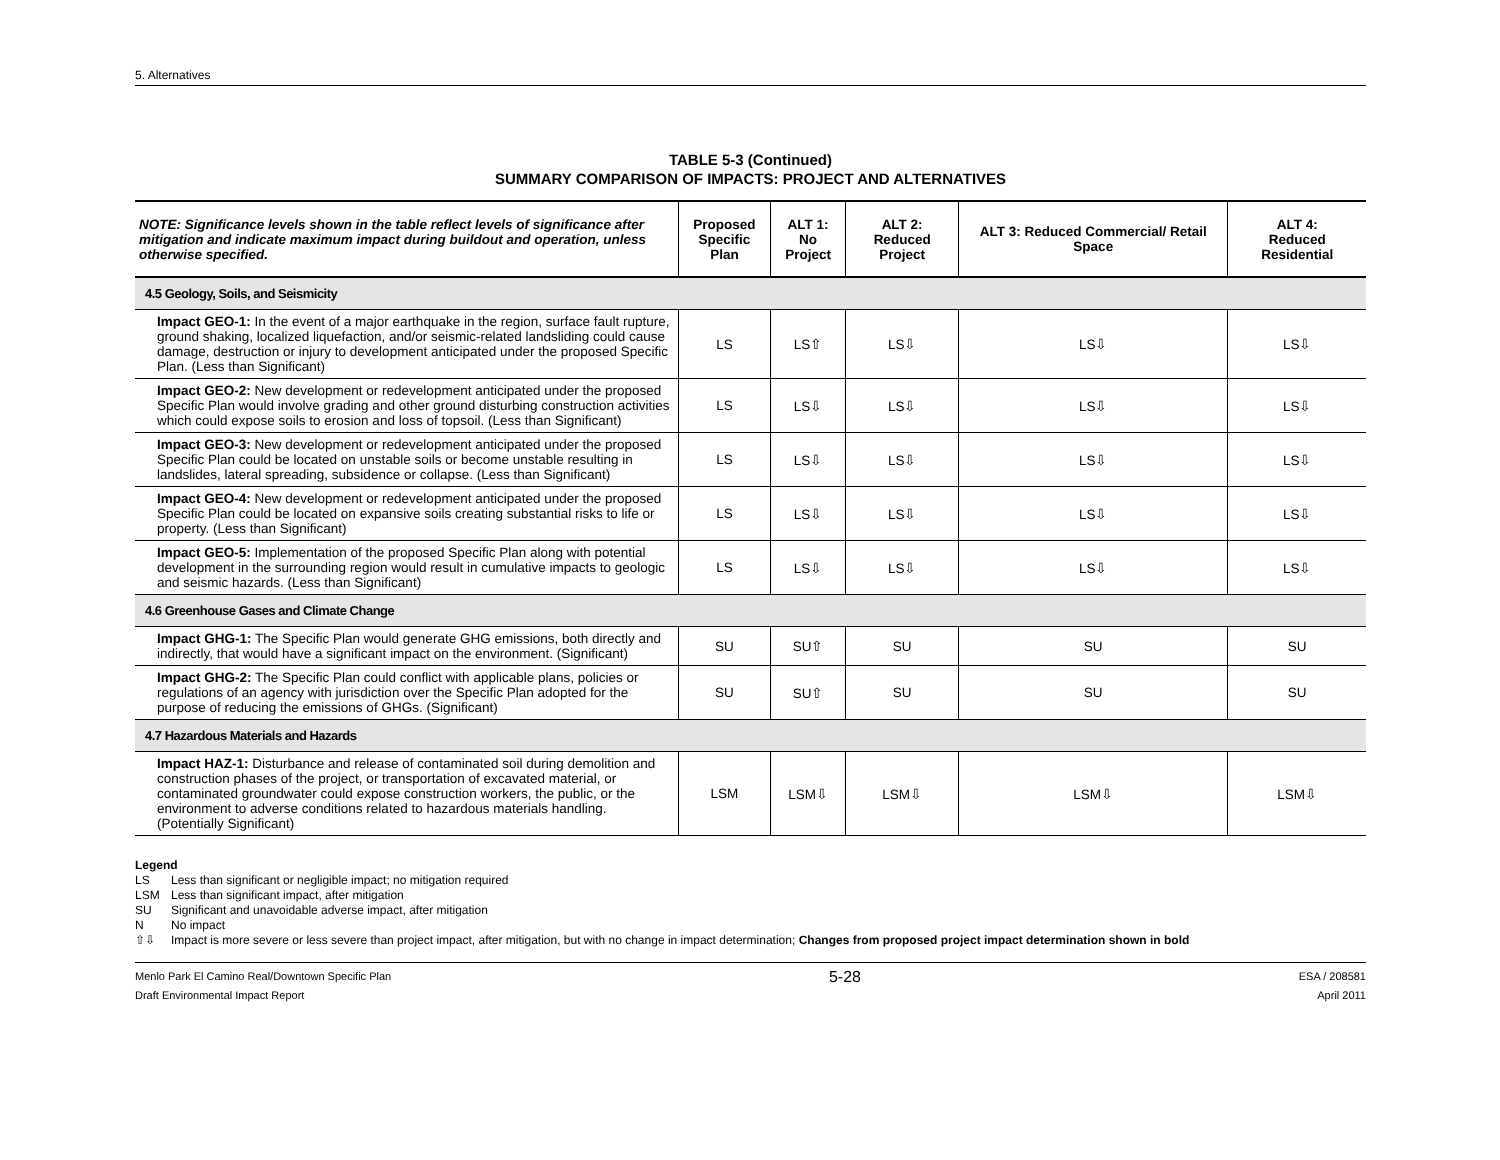5. Alternatives
TABLE 5-3 (Continued)
SUMMARY COMPARISON OF IMPACTS: PROJECT AND ALTERNATIVES
| NOTE: Significance levels shown in the table reflect levels of significance after mitigation and indicate maximum impact during buildout and operation, unless otherwise specified. | Proposed Specific Plan | ALT 1: No Project | ALT 2: Reduced Project | ALT 3: Reduced Commercial/ Retail Space | ALT 4: Reduced Residential |
| --- | --- | --- | --- | --- | --- |
| 4.5 Geology, Soils, and Seismicity | | | | | |
| Impact GEO-1: In the event of a major earthquake in the region, surface fault rupture, ground shaking, localized liquefaction, and/or seismic-related landsliding could cause damage, destruction or injury to development anticipated under the proposed Specific Plan. (Less than Significant) | LS | LS⇧ | LS⇩ | LS⇩ | LS⇩ |
| Impact GEO-2: New development or redevelopment anticipated under the proposed Specific Plan would involve grading and other ground disturbing construction activities which could expose soils to erosion and loss of topsoil. (Less than Significant) | LS | LS⇩ | LS⇩ | LS⇩ | LS⇩ |
| Impact GEO-3: New development or redevelopment anticipated under the proposed Specific Plan could be located on unstable soils or become unstable resulting in landslides, lateral spreading, subsidence or collapse. (Less than Significant) | LS | LS⇩ | LS⇩ | LS⇩ | LS⇩ |
| Impact GEO-4: New development or redevelopment anticipated under the proposed Specific Plan could be located on expansive soils creating substantial risks to life or property. (Less than Significant) | LS | LS⇩ | LS⇩ | LS⇩ | LS⇩ |
| Impact GEO-5: Implementation of the proposed Specific Plan along with potential development in the surrounding region would result in cumulative impacts to geologic and seismic hazards. (Less than Significant) | LS | LS⇩ | LS⇩ | LS⇩ | LS⇩ |
| 4.6 Greenhouse Gases and Climate Change | | | | | |
| Impact GHG-1: The Specific Plan would generate GHG emissions, both directly and indirectly, that would have a significant impact on the environment. (Significant) | SU | SU⇧ | SU | SU | SU |
| Impact GHG-2: The Specific Plan could conflict with applicable plans, policies or regulations of an agency with jurisdiction over the Specific Plan adopted for the purpose of reducing the emissions of GHGs. (Significant) | SU | SU⇧ | SU | SU | SU |
| 4.7 Hazardous Materials and Hazards | | | | | |
| Impact HAZ-1: Disturbance and release of contaminated soil during demolition and construction phases of the project, or transportation of excavated material, or contaminated groundwater could expose construction workers, the public, or the environment to adverse conditions related to hazardous materials handling. (Potentially Significant) | LSM | LSM⇩ | LSM⇩ | LSM⇩ | LSM⇩ |
Legend
LS Less than significant or negligible impact; no mitigation required
LSM Less than significant impact, after mitigation
SU Significant and unavoidable adverse impact, after mitigation
N No impact
⇧⇩ Impact is more severe or less severe than project impact, after mitigation, but with no change in impact determination; Changes from proposed project impact determination shown in bold
Menlo Park El Camino Real/Downtown Specific Plan
Draft Environmental Impact Report
5-28
ESA / 208581
April 2011